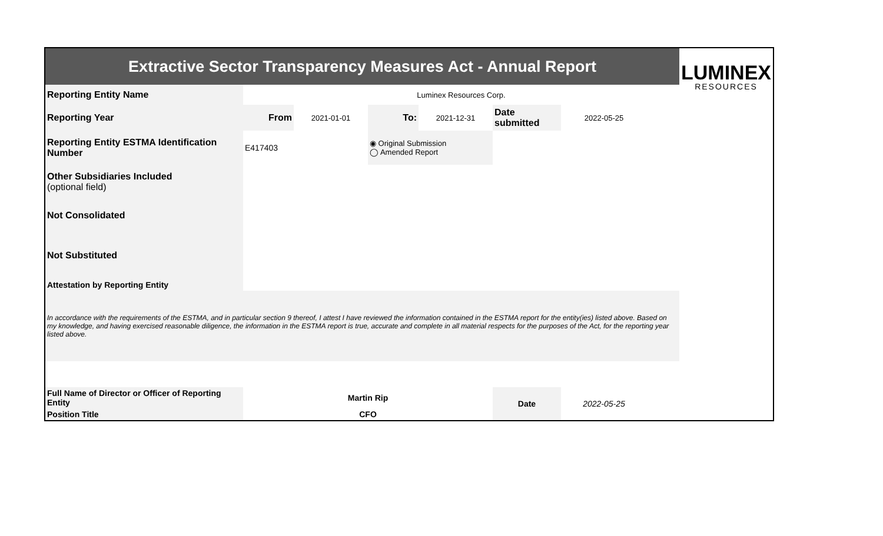| Extractive Sector Transparency Measures Act - Annual Report | | | | | | | | LUMINEX RESOURCES |
| Reporting Entity Name | Luminex Resources Corp. | | | | | | | |
| Reporting Year | From | 2021-01-01 | To: | 2021-12-31 | Date submitted | 2022-05-25 | | |
| Reporting Entity ESTMA Identification Number | E417403 | | ◉ Original Submission ◯ Amended Report | | | | | |
| Other Subsidiaries Included (optional field) | | | | | | | | |
| Not Consolidated | | | | | | | | |
| Not Substituted | | | | | | | | |
| Attestation by Reporting Entity | | | | | | | | |
| In accordance with the requirements of the ESTMA, and in particular section 9 thereof, I attest I have reviewed the information contained in the ESTMA report for the entity(ies) listed above. Based on my knowledge, and having exercised reasonable diligence, the information in the ESTMA report is true, accurate and complete in all material respects for the purposes of the Act, for the reporting year listed above. | | | | | | | | |
| Full Name of Director or Officer of Reporting Entity | Martin Rip | | | | Date | 2022-05-25 | | |
| Position Title | CFO | | | | | | | |